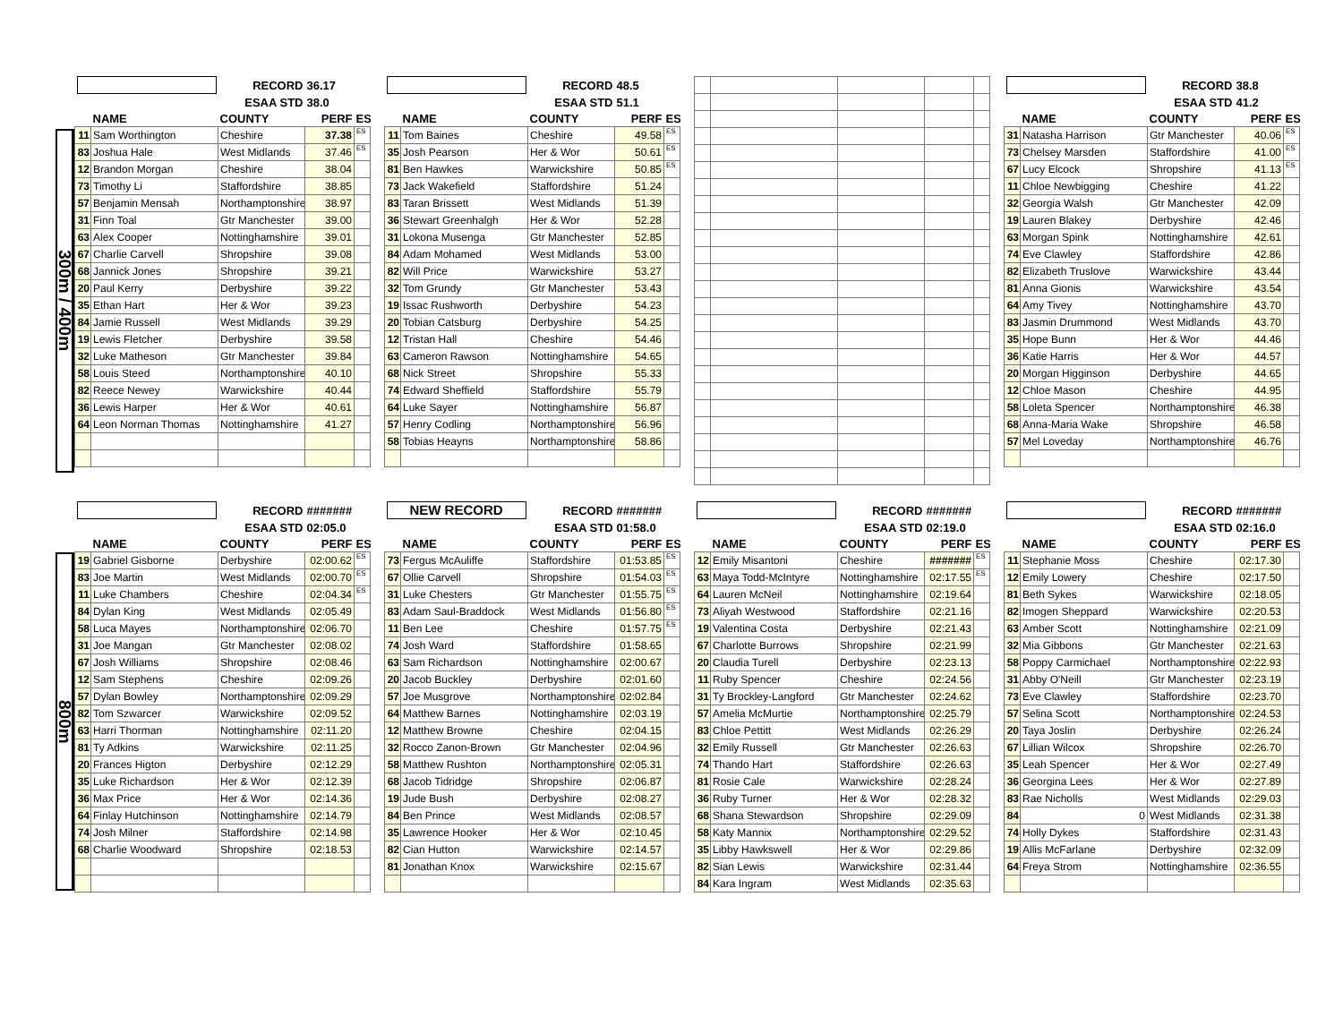300m / 400m
| | | RECORD | 36.17 | |
| | | ESAA STD | 38.0 | |
| | NAME | COUNTY | PERF | ES |
| 11 | Sam Worthington | Cheshire | 37.38 | ES |
| 83 | Joshua Hale | West Midlands | 37.46 | ES |
| 12 | Brandon Morgan | Cheshire | 38.04 | |
| 73 | Timothy Li | Staffordshire | 38.85 | |
| 57 | Benjamin Mensah | Northamptonshire | 38.97 | |
| 31 | Finn Toal | Gtr Manchester | 39.00 | |
| 63 | Alex Cooper | Nottinghamshire | 39.01 | |
| 67 | Charlie Carvell | Shropshire | 39.08 | |
| 68 | Jannick Jones | Shropshire | 39.21 | |
| 20 | Paul Kerry | Derbyshire | 39.22 | |
| 35 | Ethan Hart | Her & Wor | 39.23 | |
| 84 | Jamie Russell | West Midlands | 39.29 | |
| 19 | Lewis Fletcher | Derbyshire | 39.58 | |
| 32 | Luke Matheson | Gtr Manchester | 39.84 | |
| 58 | Louis Steed | Northamptonshire | 40.10 | |
| 82 | Reece Newey | Warwickshire | 40.44 | |
| 36 | Lewis Harper | Her & Wor | 40.61 | |
| 64 | Leon Norman Thomas | Nottinghamshire | 41.27 | |
| | | RECORD | 48.5 | |
| | | ESAA STD | 51.1 | |
| | NAME | COUNTY | PERF | ES |
| 11 | Tom Baines | Cheshire | 49.58 | ES |
| 35 | Josh Pearson | Her & Wor | 50.61 | ES |
| 81 | Ben Hawkes | Warwickshire | 50.85 | ES |
| 73 | Jack Wakefield | Staffordshire | 51.24 | |
| 83 | Taran Brissett | West Midlands | 51.39 | |
| 36 | Stewart Greenhalgh | Her & Wor | 52.28 | |
| 31 | Lokona Musenga | Gtr Manchester | 52.85 | |
| 84 | Adam Mohamed | West Midlands | 53.00 | |
| 82 | Will Price | Warwickshire | 53.27 | |
| 32 | Tom Grundy | Gtr Manchester | 53.43 | |
| 19 | Issac Rushworth | Derbyshire | 54.23 | |
| 20 | Tobian Catsburg | Derbyshire | 54.25 | |
| 12 | Tristan Hall | Cheshire | 54.46 | |
| 63 | Cameron Rawson | Nottinghamshire | 54.65 | |
| 68 | Nick Street | Shropshire | 55.33 | |
| 74 | Edward Sheffield | Staffordshire | 55.79 | |
| 64 | Luke Sayer | Nottinghamshire | 56.87 | |
| 57 | Henry Codling | Northamptonshire | 56.96 | |
| 58 | Tobias Heayns | Northamptonshire | 58.86 | |
| | | RECORD | 38.8 | |
| | | ESAA STD | 41.2 | |
| | NAME | COUNTY | PERF | ES |
| 31 | Natasha Harrison | Gtr Manchester | 40.06 | ES |
| 73 | Chelsey Marsden | Staffordshire | 41.00 | ES |
| 67 | Lucy Elcock | Shropshire | 41.13 | ES |
| 11 | Chloe Newbigging | Cheshire | 41.22 | |
| 32 | Georgia Walsh | Gtr Manchester | 42.09 | |
| 19 | Lauren Blakey | Derbyshire | 42.46 | |
| 63 | Morgan Spink | Nottinghamshire | 42.61 | |
| 74 | Eve Clawley | Staffordshire | 42.86 | |
| 82 | Elizabeth Truslove | Warwickshire | 43.44 | |
| 81 | Anna Gionis | Warwickshire | 43.54 | |
| 64 | Amy Tivey | Nottinghamshire | 43.70 | |
| 83 | Jasmin Drummond | West Midlands | 43.70 | |
| 35 | Hope Bunn | Her & Wor | 44.46 | |
| 36 | Katie Harris | Her & Wor | 44.57 | |
| 20 | Morgan Higginson | Derbyshire | 44.65 | |
| 12 | Chloe Mason | Cheshire | 44.95 | |
| 58 | Loleta Spencer | Northamptonshire | 46.38 | |
| 68 | Anna-Maria Wake | Shropshire | 46.58 | |
| 57 | Mel Loveday | Northamptonshire | 46.76 | |
800m
| | | RECORD | ####### | |
| | | ESAA STD | 02:05.0 | |
| | NAME | COUNTY | PERF | ES |
| 19 | Gabriel Gisborne | Derbyshire | 02:00.62 | ES |
| 83 | Joe Martin | West Midlands | 02:00.70 | ES |
| 11 | Luke Chambers | Cheshire | 02:04.34 | ES |
| 84 | Dylan King | West Midlands | 02:05.49 | |
| 58 | Luca Mayes | Northamptonshire | 02:06.70 | |
| 31 | Joe Mangan | Gtr Manchester | 02:08.02 | |
| 67 | Josh Williams | Shropshire | 02:08.46 | |
| 12 | Sam Stephens | Cheshire | 02:09.26 | |
| 57 | Dylan Bowley | Northamptonshire | 02:09.29 | |
| 82 | Tom Szwarcer | Warwickshire | 02:09.52 | |
| 63 | Harri Thorman | Nottinghamshire | 02:11.20 | |
| 81 | Ty Adkins | Warwickshire | 02:11.25 | |
| 20 | Frances Higton | Derbyshire | 02:12.29 | |
| 35 | Luke Richardson | Her & Wor | 02:12.39 | |
| 36 | Max Price | Her & Wor | 02:14.36 | |
| 64 | Finlay Hutchinson | Nottinghamshire | 02:14.79 | |
| 74 | Josh Milner | Staffordshire | 02:14.98 | |
| 68 | Charlie Woodward | Shropshire | 02:18.53 | |
| NEW RECORD | | RECORD | ####### | |
| | | ESAA STD | 01:58.0 | |
| | NAME | COUNTY | PERF | ES |
| 73 | Fergus McAuliffe | Staffordshire | 01:53.85 | ES |
| 67 | Ollie Carvell | Shropshire | 01:54.03 | ES |
| 31 | Luke Chesters | Gtr Manchester | 01:55.75 | ES |
| 83 | Adam Saul-Braddock | West Midlands | 01:56.80 | ES |
| 11 | Ben Lee | Cheshire | 01:57.75 | ES |
| 74 | Josh Ward | Staffordshire | 01:58.65 | |
| 63 | Sam Richardson | Nottinghamshire | 02:00.67 | |
| 20 | Jacob Buckley | Derbyshire | 02:01.60 | |
| 57 | Joe Musgrove | Northamptonshire | 02:02.84 | |
| 64 | Matthew Barnes | Nottinghamshire | 02:03.19 | |
| 12 | Matthew Browne | Cheshire | 02:04.15 | |
| 32 | Rocco Zanon-Brown | Gtr Manchester | 02:04.96 | |
| 58 | Matthew Rushton | Northamptonshire | 02:05.31 | |
| 68 | Jacob Tidridge | Shropshire | 02:06.87 | |
| 19 | Jude Bush | Derbyshire | 02:08.27 | |
| 84 | Ben Prince | West Midlands | 02:08.57 | |
| 35 | Lawrence Hooker | Her & Wor | 02:10.45 | |
| 82 | Cian Hutton | Warwickshire | 02:14.57 | |
| 81 | Jonathan Knox | Warwickshire | 02:15.67 | |
| | | RECORD | ####### | |
| | | ESAA STD | 02:19.0 | |
| | NAME | COUNTY | PERF | ES |
| 12 | Emily Misantoni | Cheshire | ####### | ES |
| 63 | Maya Todd-McIntyre | Nottinghamshire | 02:17.55 | ES |
| 64 | Lauren McNeil | Nottinghamshire | 02:19.64 | |
| 73 | Aliyah Westwood | Staffordshire | 02:21.16 | |
| 19 | Valentina Costa | Derbyshire | 02:21.43 | |
| 67 | Charlotte Burrows | Shropshire | 02:21.99 | |
| 20 | Claudia Turell | Derbyshire | 02:23.13 | |
| 11 | Ruby Spencer | Cheshire | 02:24.56 | |
| 31 | Ty Brockley-Langford | Gtr Manchester | 02:24.62 | |
| 57 | Amelia McMurtie | Northamptonshire | 02:25.79 | |
| 83 | Chloe Pettitt | West Midlands | 02:26.29 | |
| 32 | Emily Russell | Gtr Manchester | 02:26.63 | |
| 74 | Thando Hart | Staffordshire | 02:26.63 | |
| 81 | Rosie Cale | Warwickshire | 02:28.24 | |
| 36 | Ruby Turner | Her & Wor | 02:28.32 | |
| 68 | Shana Stewardson | Shropshire | 02:29.09 | |
| 58 | Katy Mannix | Northamptonshire | 02:29.52 | |
| 35 | Libby Hawkswell | Her & Wor | 02:29.86 | |
| 82 | Sian Lewis | Warwickshire | 02:31.44 | |
| 84 | Kara Ingram | West Midlands | 02:35.63 | |
| | | RECORD | ####### | |
| | | ESAA STD | 02:16.0 | |
| | NAME | COUNTY | PERF | ES |
| 11 | Stephanie Moss | Cheshire | 02:17.30 | |
| 12 | Emily Lowery | Cheshire | 02:17.50 | |
| 81 | Beth Sykes | Warwickshire | 02:18.05 | |
| 82 | Imogen Sheppard | Warwickshire | 02:20.53 | |
| 63 | Amber Scott | Nottinghamshire | 02:21.09 | |
| 32 | Mia Gibbons | Gtr Manchester | 02:21.63 | |
| 58 | Poppy Carmichael | Northamptonshire | 02:22.93 | |
| 31 | Abby O'Neill | Gtr Manchester | 02:23.19 | |
| 73 | Eve Clawley | Staffordshire | 02:23.70 | |
| 57 | Selina Scott | Northamptonshire | 02:24.53 | |
| 20 | Taya Joslin | Derbyshire | 02:26.24 | |
| 67 | Lillian Wilcox | Shropshire | 02:26.70 | |
| 35 | Leah Spencer | Her & Wor | 02:27.49 | |
| 36 | Georgina Lees | Her & Wor | 02:27.89 | |
| 83 | Rae Nicholls | West Midlands | 02:29.03 | |
| 84 | 0 | West Midlands | 02:31.38 | |
| 74 | Holly Dykes | Staffordshire | 02:31.43 | |
| 19 | Allis McFarlane | Derbyshire | 02:32.09 | |
| 64 | Freya Strom | Nottinghamshire | 02:36.55 | |